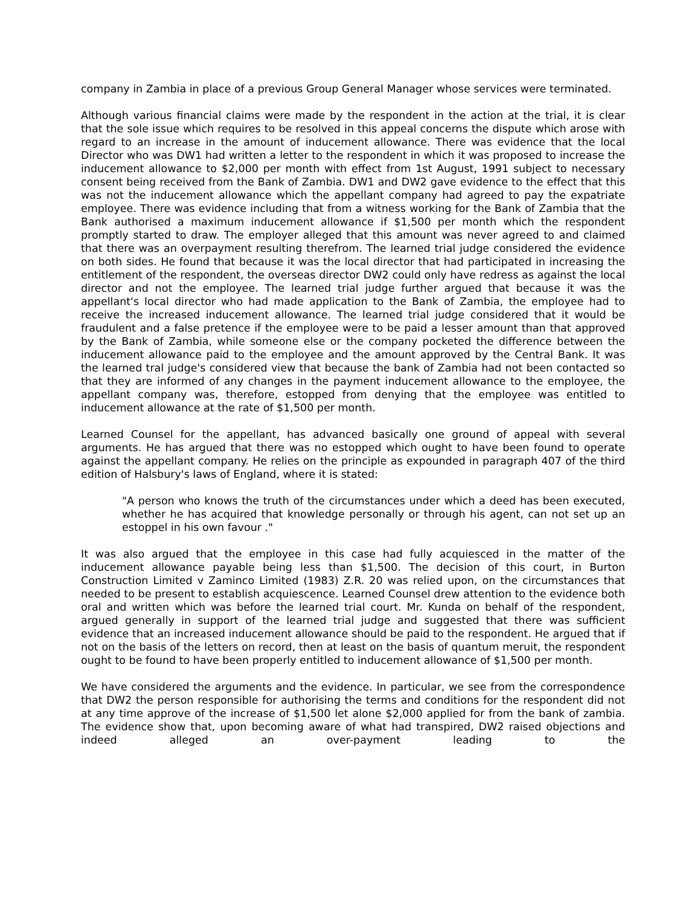company in Zambia in place of a previous Group General Manager whose services were terminated.
Although various financial claims were made by the respondent in the action at the trial, it is clear that the sole issue which requires to be resolved in this appeal concerns the dispute which arose with regard to an increase in the amount of inducement allowance. There was evidence that the local Director who was DW1 had written a letter to the respondent in which it was proposed to increase the inducement allowance to $2,000 per month with effect from 1st August, 1991 subject to necessary consent being received from the Bank of Zambia. DW1 and DW2 gave evidence to the effect that this was not the inducement allowance which the appellant company had agreed to pay the expatriate employee. There was evidence including that from a witness working for the Bank of Zambia that the Bank authorised a maximum inducement allowance if $1,500 per month which the respondent promptly started to draw. The employer alleged that this amount was never agreed to and claimed that there was an overpayment resulting therefrom. The learned trial judge considered the evidence on both sides. He found that because it was the local director that had participated in increasing the entitlement of the respondent, the overseas director DW2 could only have redress as against the local director and not the employee. The learned trial judge further argued that because it was the appellant's local director who had made application to the Bank of Zambia, the employee had to receive the increased inducement allowance. The learned trial judge considered that it would be fraudulent and a false pretence if the employee were to be paid a lesser amount than that approved by the Bank of Zambia, while someone else or the company pocketed the difference between the inducement allowance paid to the employee and the amount approved by the Central Bank. It was the learned tral judge's considered view that because the bank of Zambia had not been contacted so that they are informed of any changes in the payment inducement allowance to the employee, the appellant company was, therefore, estopped from denying that the employee was entitled to inducement allowance at the rate of $1,500 per month.
Learned Counsel for the appellant, has advanced basically one ground of appeal with several arguments. He has argued that there was no estopped which ought to have been found to operate against the appellant company. He relies on the principle as expounded in paragraph 407 of the third edition of Halsbury's laws of England, where it is stated:
"A person who knows the truth of the circumstances under which a deed has been executed, whether he has acquired that knowledge personally or through his agent, can not set up an estoppel in his own favour ."
It was also argued that the employee in this case had fully acquiesced in the matter of the inducement allowance payable being less than $1,500. The decision of this court, in Burton Construction Limited v Zaminco Limited (1983) Z.R. 20 was relied upon, on the circumstances that needed to be present to establish acquiescence. Learned Counsel drew attention to the evidence both oral and written which was before the learned trial court. Mr. Kunda on behalf of the respondent, argued generally in support of the learned trial judge and suggested that there was sufficient evidence that an increased inducement allowance should be paid to the respondent. He argued that if not on the basis of the letters on record, then at least on the basis of quantum meruit, the respondent ought to be found to have been properly entitled to inducement allowance of $1,500 per month.
We have considered the arguments and the evidence. In particular, we see from the correspondence that DW2 the person responsible for authorising the terms and conditions for the respondent did not at any time approve of the increase of $1,500 let alone $2,000 applied for from the bank of zambia. The evidence show that, upon becoming aware of what had transpired, DW2 raised objections and indeed alleged an over-payment leading to the